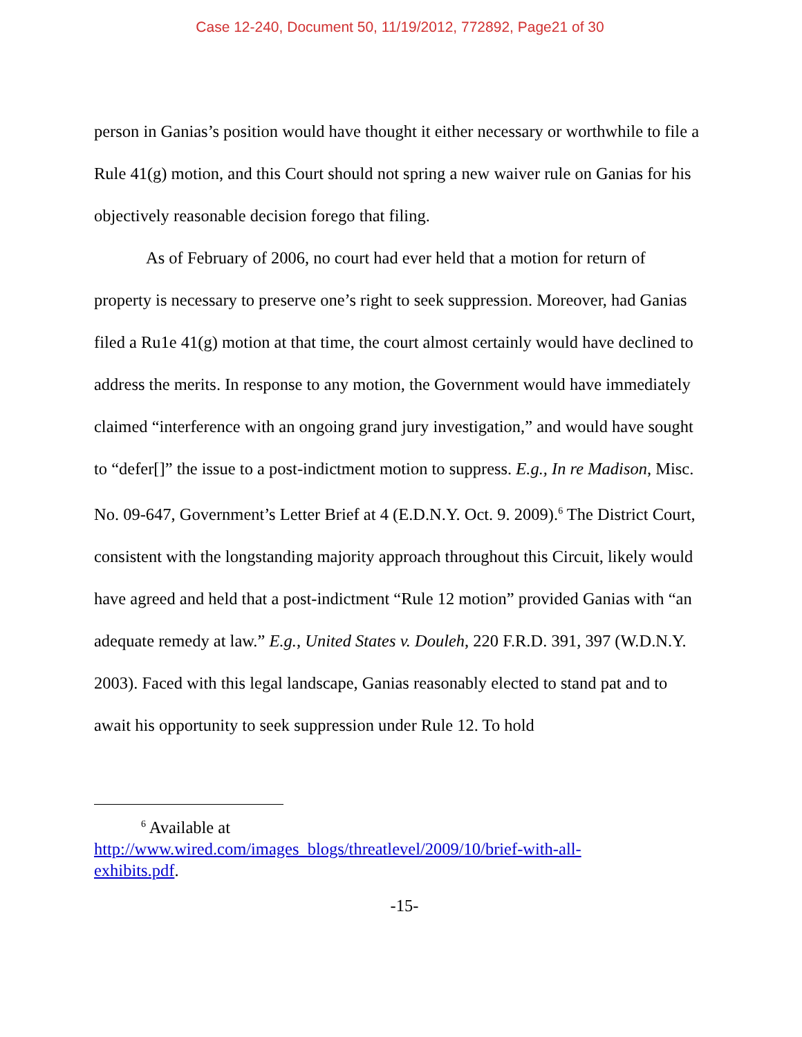Case 12-240, Document 50, 11/19/2012, 772892, Page21 of 30
person in Ganias’s position would have thought it either necessary or worthwhile to file a Rule 41(g) motion, and this Court should not spring a new waiver rule on Ganias for his objectively reasonable decision forego that filing.
As of February of 2006, no court had ever held that a motion for return of property is necessary to preserve one’s right to seek suppression. Moreover, had Ganias filed a Ru1e 41(g) motion at that time, the court almost certainly would have declined to address the merits. In response to any motion, the Government would have immediately claimed “interference with an ongoing grand jury investigation,” and would have sought to “defer[]” the issue to a post-indictment motion to suppress. E.g., In re Madison, Misc. No. 09-647, Government’s Letter Brief at 4 (E.D.N.Y. Oct. 9. 2009).<sup>6</sup> The District Court, consistent with the longstanding majority approach throughout this Circuit, likely would have agreed and held that a post-indictment “Rule 12 motion” provided Ganias with “an adequate remedy at law.” E.g., United States v. Douleh, 220 F.R.D. 391, 397 (W.D.N.Y. 2003). Faced with this legal landscape, Ganias reasonably elected to stand pat and to await his opportunity to seek suppression under Rule 12. To hold
<sup>6</sup> Available at
http://www.wired.com/images_blogs/threatlevel/2009/10/brief-with-all-
exhibits.pdf.
-15-